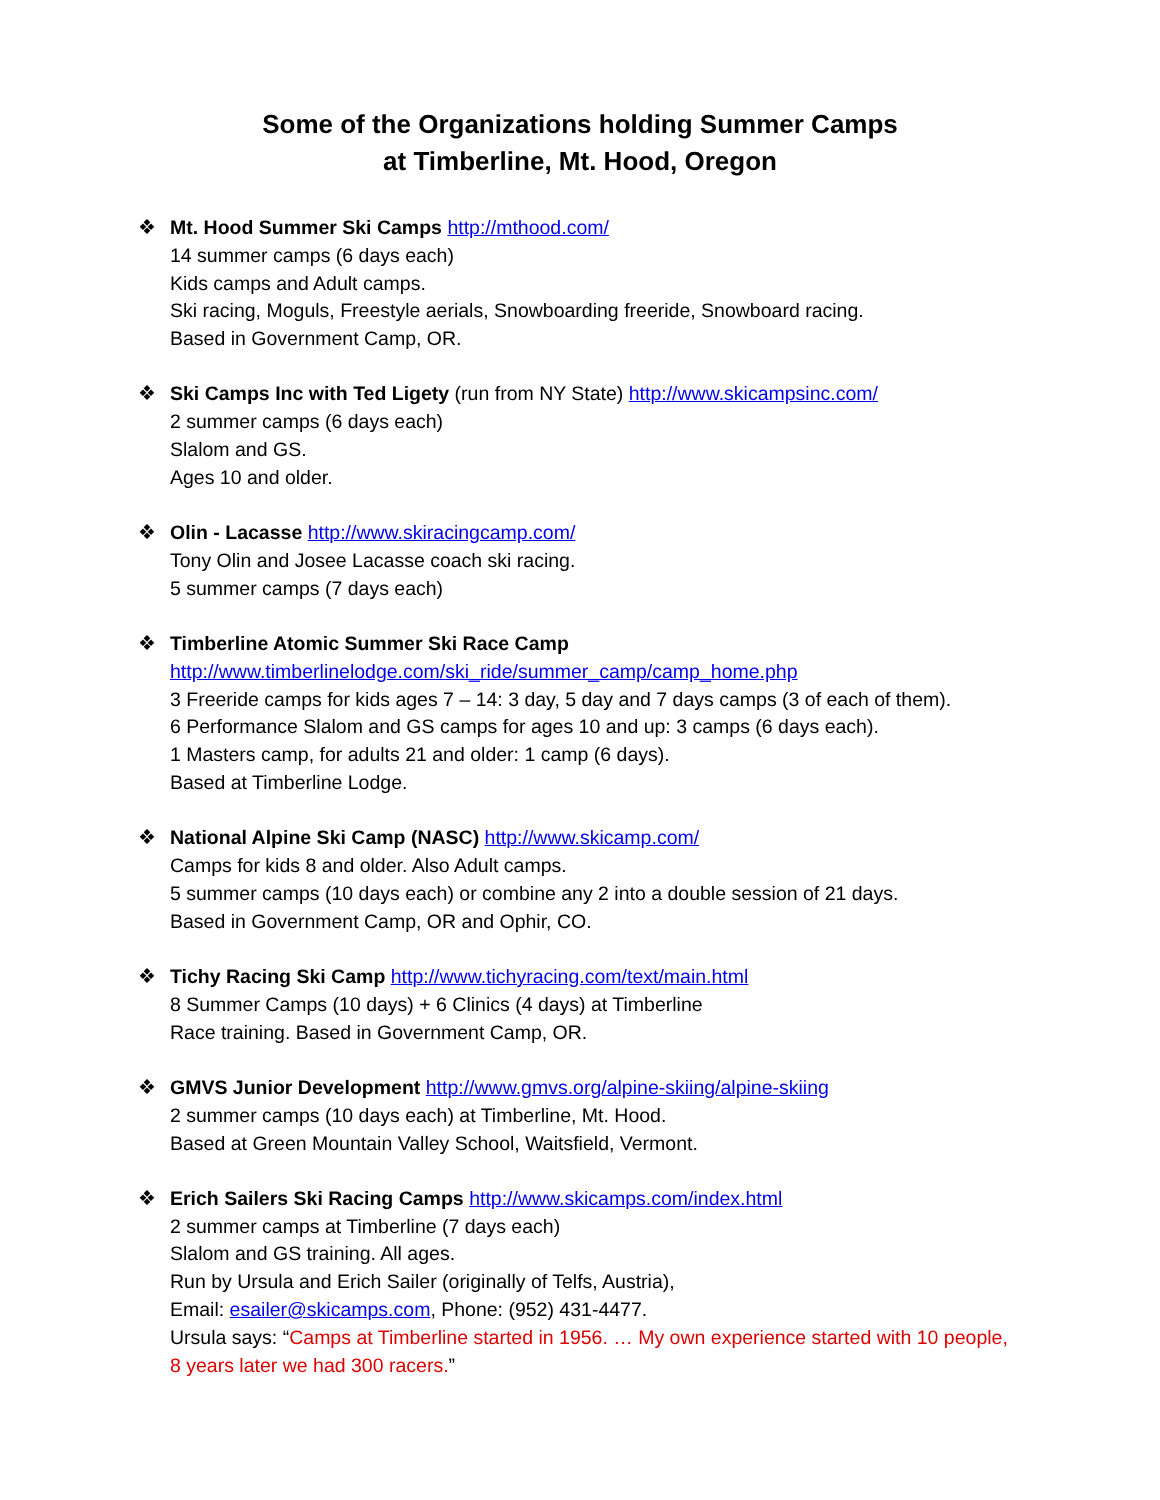Some of the Organizations holding Summer Camps
at Timberline, Mt. Hood, Oregon
❖ Mt. Hood Summer Ski Camps http://mthood.com/
14 summer camps (6 days each)
Kids camps and Adult camps.
Ski racing, Moguls, Freestyle aerials, Snowboarding freeride, Snowboard racing.
Based in Government Camp, OR.
❖ Ski Camps Inc with Ted Ligety (run from NY State) http://www.skicampsinc.com/
2 summer camps (6 days each)
Slalom and GS.
Ages 10 and older.
❖ Olin - Lacasse http://www.skiracingcamp.com/
Tony Olin and Josee Lacasse coach ski racing.
5 summer camps (7 days each)
❖ Timberline Atomic Summer Ski Race Camp
http://www.timberlinelodge.com/ski_ride/summer_camp/camp_home.php
3 Freeride camps for kids ages 7 – 14: 3 day, 5 day and 7 days camps (3 of each of them).
6 Performance Slalom and GS camps for ages 10 and up: 3 camps (6 days each).
1 Masters camp, for adults 21 and older: 1 camp (6 days).
Based at Timberline Lodge.
❖ National Alpine Ski Camp (NASC) http://www.skicamp.com/
Camps for kids 8 and older. Also Adult camps.
5 summer camps (10 days each) or combine any 2 into a double session of 21 days.
Based in Government Camp, OR and Ophir, CO.
❖ Tichy Racing Ski Camp http://www.tichyracing.com/text/main.html
8 Summer Camps (10 days) + 6 Clinics (4 days) at Timberline
Race training. Based in Government Camp, OR.
❖ GMVS Junior Development http://www.gmvs.org/alpine-skiing/alpine-skiing
2 summer camps (10 days each) at Timberline, Mt. Hood.
Based at Green Mountain Valley School, Waitsfield, Vermont.
❖ Erich Sailers Ski Racing Camps http://www.skicamps.com/index.html
2 summer camps at Timberline (7 days each)
Slalom and GS training. All ages.
Run by Ursula and Erich Sailer (originally of Telfs, Austria),
Email: esailer@skicamps.com, Phone: (952) 431-4477.
Ursula says: “Camps at Timberline started in 1956. … My own experience started with 10 people,
8 years later we had 300 racers.”